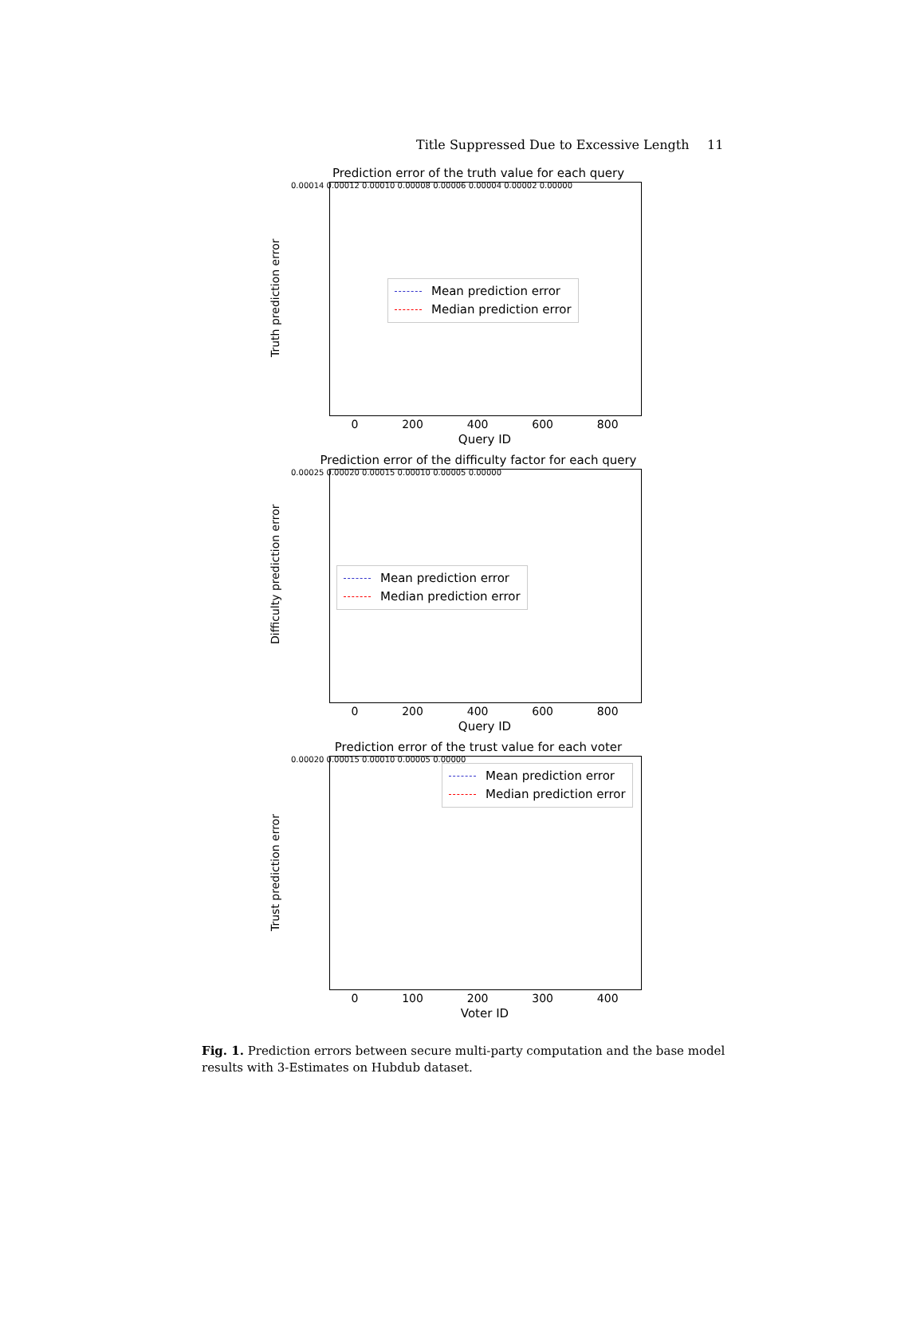Title Suppressed Due to Excessive Length 11
Prediction error of the truth value for each query
Mean prediction error
Median prediction error
Truth prediction error
0.00014 0.00012 0.00010 0.00008 0.00006 0.00004 0.00002 0.00000
0 200 400 600 800
Query ID
Prediction error of the difficulty factor for each query
Mean prediction error
Median prediction error
Difficulty prediction error
0.00025 0.00020 0.00015 0.00010 0.00005 0.00000
0 200 400 600 800
Query ID
Prediction error of the trust value for each voter
Mean prediction error
Median prediction error
Trust prediction error
0.00020 0.00015 0.00010 0.00005 0.00000
0 100 200 300 400
Voter ID
Fig. 1. Prediction errors between secure multi-party computation and the base model results with 3-Estimates on Hubdub dataset.